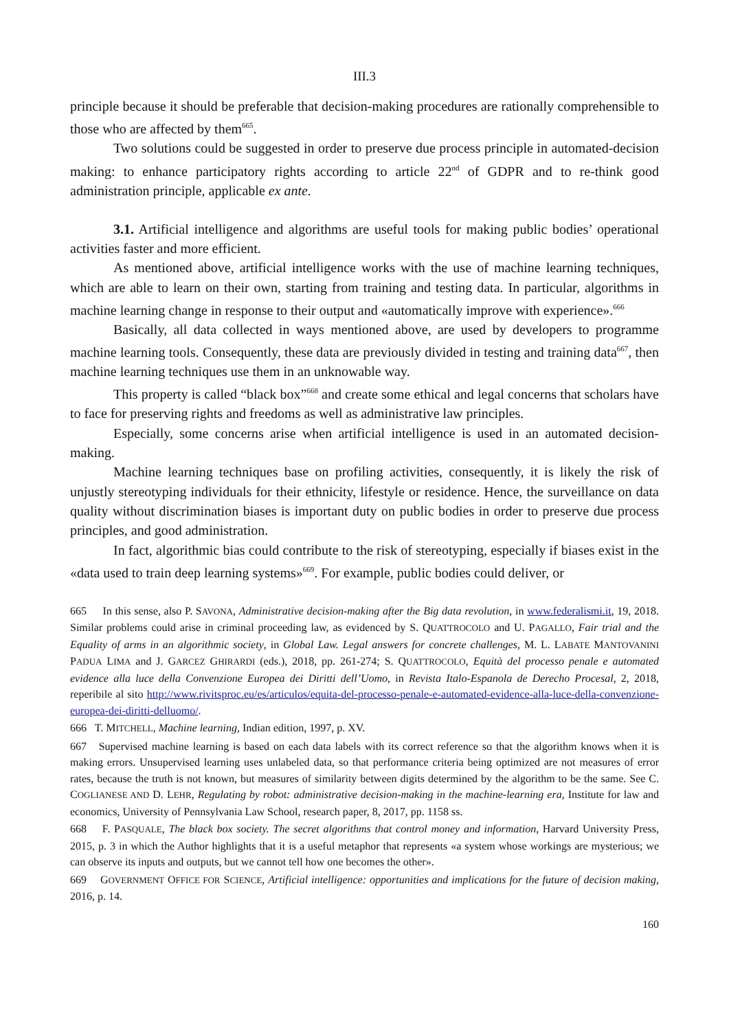III.3
principle because it should be preferable that decision-making procedures are rationally comprehensible to those who are affected by them<sup>665</sup>.
Two solutions could be suggested in order to preserve due process principle in automated-decision making: to enhance participatory rights according to article 22<sup>nd</sup> of GDPR and to re-think good administration principle, applicable ex ante.
3.1. Artificial intelligence and algorithms are useful tools for making public bodies’ operational activities faster and more efficient.
As mentioned above, artificial intelligence works with the use of machine learning techniques, which are able to learn on their own, starting from training and testing data. In particular, algorithms in machine learning change in response to their output and «automatically improve with experience».<sup>666</sup>
Basically, all data collected in ways mentioned above, are used by developers to programme machine learning tools. Consequently, these data are previously divided in testing and training data<sup>667</sup>, then machine learning techniques use them in an unknowable way.
This property is called “black box”<sup>668</sup> and create some ethical and legal concerns that scholars have to face for preserving rights and freedoms as well as administrative law principles.
Especially, some concerns arise when artificial intelligence is used in an automated decision-making.
Machine learning techniques base on profiling activities, consequently, it is likely the risk of unjustly stereotyping individuals for their ethnicity, lifestyle or residence. Hence, the surveillance on data quality without discrimination biases is important duty on public bodies in order to preserve due process principles, and good administration.
In fact, algorithmic bias could contribute to the risk of stereotyping, especially if biases exist in the «data used to train deep learning systems»<sup>669</sup>. For example, public bodies could deliver, or
665 In this sense, also P. SAVONA, Administrative decision-making after the Big data revolution, in www.federalismi.it, 19, 2018. Similar problems could arise in criminal proceeding law, as evidenced by S. QUATTROCOLO and U. PAGALLO, Fair trial and the Equality of arms in an algorithmic society, in Global Law. Legal answers for concrete challenges, M. L. LABATE MANTOVANINI PADUA LIMA and J. GARCEZ GHIRARDI (eds.), 2018, pp. 261-274; S. QUATTROCOLO, Equità del processo penale e automated evidence alla luce della Convenzione Europea dei Diritti dell’Uomo, in Revista Italo-Espanola de Derecho Procesal, 2, 2018, reperibile al sito http://www.rivitsproc.eu/es/articulos/equita-del-processo-penale-e-automated-evidence-alla-luce-della-convenzione-europea-dei-diritti-delluomo/.
666 T. MITCHELL, Machine learning, Indian edition, 1997, p. XV.
667 Supervised machine learning is based on each data labels with its correct reference so that the algorithm knows when it is making errors. Unsupervised learning uses unlabeled data, so that performance criteria being optimized are not measures of error rates, because the truth is not known, but measures of similarity between digits determined by the algorithm to be the same. See C. COGLIANESE AND D. LEHR, Regulating by robot: administrative decision-making in the machine-learning era, Institute for law and economics, University of Pennsylvania Law School, research paper, 8, 2017, pp. 1158 ss.
668 F. PASQUALE, The black box society. The secret algorithms that control money and information, Harvard University Press, 2015, p. 3 in which the Author highlights that it is a useful metaphor that represents «a system whose workings are mysterious; we can observe its inputs and outputs, but we cannot tell how one becomes the other».
669 GOVERNMENT OFFICE FOR SCIENCE, Artificial intelligence: opportunities and implications for the future of decision making, 2016, p. 14.
160